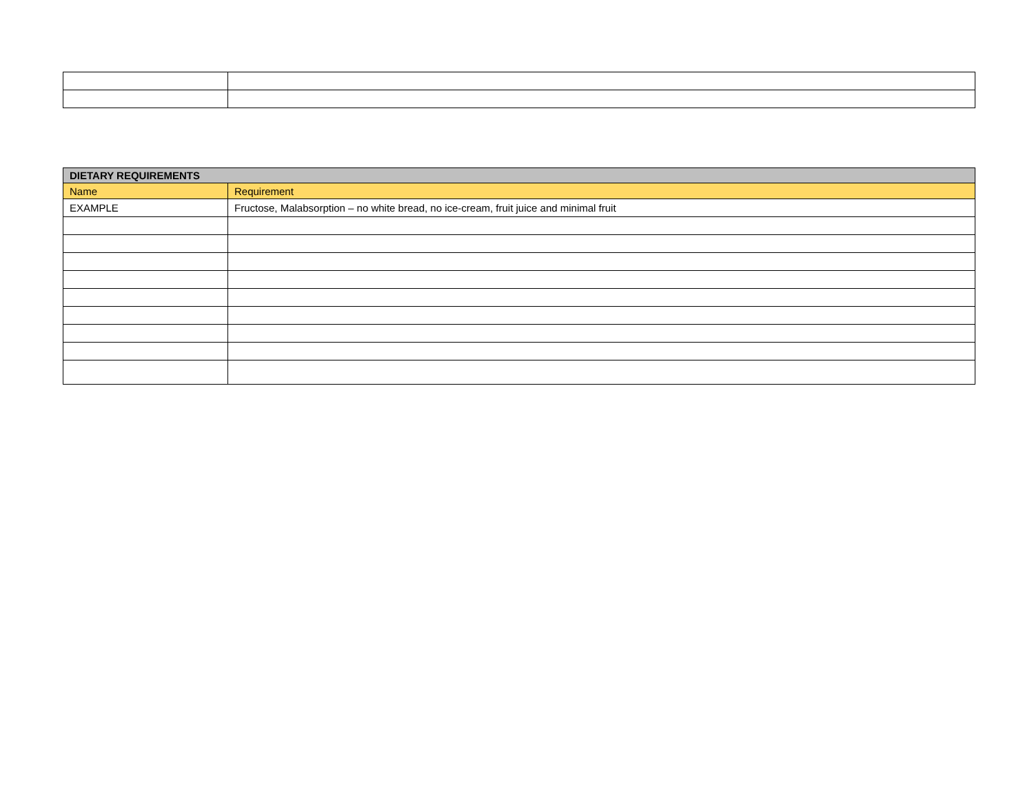| DIETARY REQUIREMENTS | |
| --- | --- |
| Name | Requirement |
| EXAMPLE | Fructose, Malabsorption – no white bread, no ice-cream, fruit juice and minimal fruit |